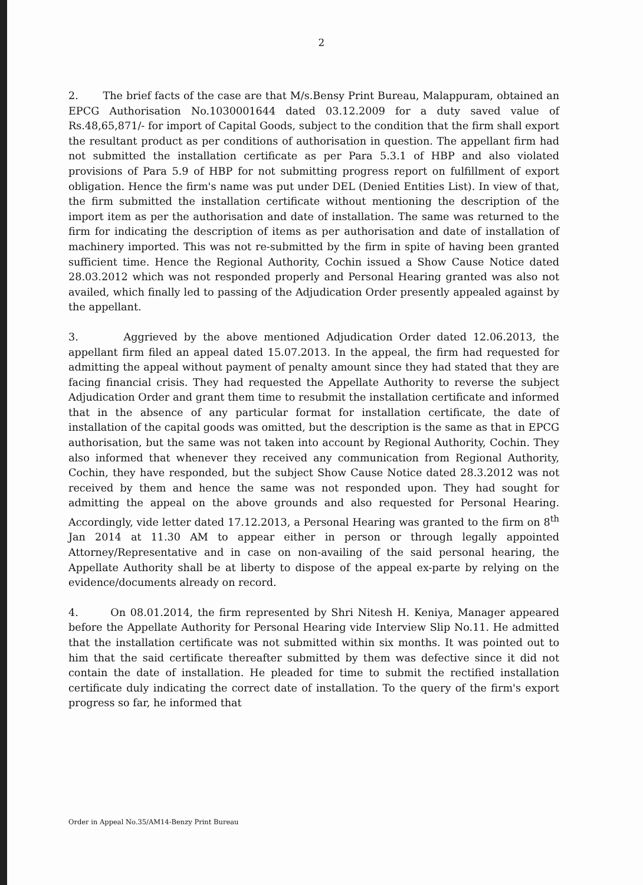2
2. The brief facts of the case are that M/s.Bensy Print Bureau, Malappuram, obtained an EPCG Authorisation No.1030001644 dated 03.12.2009 for a duty saved value of Rs.48,65,871/- for import of Capital Goods, subject to the condition that the firm shall export the resultant product as per conditions of authorisation in question. The appellant firm had not submitted the installation certificate as per Para 5.3.1 of HBP and also violated provisions of Para 5.9 of HBP for not submitting progress report on fulfillment of export obligation. Hence the firm's name was put under DEL (Denied Entities List). In view of that, the firm submitted the installation certificate without mentioning the description of the import item as per the authorisation and date of installation. The same was returned to the firm for indicating the description of items as per authorisation and date of installation of machinery imported. This was not re-submitted by the firm in spite of having been granted sufficient time. Hence the Regional Authority, Cochin issued a Show Cause Notice dated 28.03.2012 which was not responded properly and Personal Hearing granted was also not availed, which finally led to passing of the Adjudication Order presently appealed against by the appellant.
3. Aggrieved by the above mentioned Adjudication Order dated 12.06.2013, the appellant firm filed an appeal dated 15.07.2013. In the appeal, the firm had requested for admitting the appeal without payment of penalty amount since they had stated that they are facing financial crisis. They had requested the Appellate Authority to reverse the subject Adjudication Order and grant them time to resubmit the installation certificate and informed that in the absence of any particular format for installation certificate, the date of installation of the capital goods was omitted, but the description is the same as that in EPCG authorisation, but the same was not taken into account by Regional Authority, Cochin. They also informed that whenever they received any communication from Regional Authority, Cochin, they have responded, but the subject Show Cause Notice dated 28.3.2012 was not received by them and hence the same was not responded upon. They had sought for admitting the appeal on the above grounds and also requested for Personal Hearing. Accordingly, vide letter dated 17.12.2013, a Personal Hearing was granted to the firm on 8<sup>th</sup> Jan 2014 at 11.30 AM to appear either in person or through legally appointed Attorney/Representative and in case on non-availing of the said personal hearing, the Appellate Authority shall be at liberty to dispose of the appeal ex-parte by relying on the evidence/documents already on record.
4. On 08.01.2014, the firm represented by Shri Nitesh H. Keniya, Manager appeared before the Appellate Authority for Personal Hearing vide Interview Slip No.11. He admitted that the installation certificate was not submitted within six months. It was pointed out to him that the said certificate thereafter submitted by them was defective since it did not contain the date of installation. He pleaded for time to submit the rectified installation certificate duly indicating the correct date of installation. To the query of the firm's export progress so far, he informed that
Order in Appeal No.35/AM14-Benzy Print Bureau